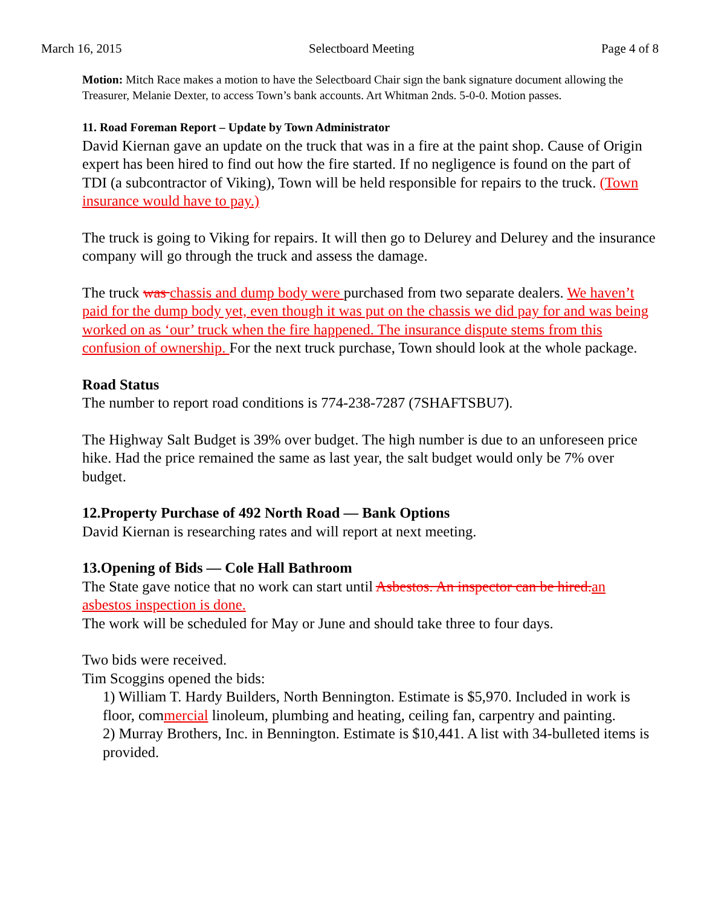March 16, 2015 Selectboard Meeting Page 4 of 8
Motion: Mitch Race makes a motion to have the Selectboard Chair sign the bank signature document allowing the Treasurer, Melanie Dexter, to access Town’s bank accounts. Art Whitman 2nds. 5-0-0. Motion passes.
11. Road Foreman Report – Update by Town Administrator
David Kiernan gave an update on the truck that was in a fire at the paint shop. Cause of Origin expert has been hired to find out how the fire started. If no negligence is found on the part of TDI (a subcontractor of Viking), Town will be held responsible for repairs to the truck. (Town insurance would have to pay.)
The truck is going to Viking for repairs. It will then go to Delurey and Delurey and the insurance company will go through the truck and assess the damage.
The truck was chassis and dump body were purchased from two separate dealers. We haven’t paid for the dump body yet, even though it was put on the chassis we did pay for and was being worked on as ‘our’ truck when the fire happened. The insurance dispute stems from this confusion of ownership. For the next truck purchase, Town should look at the whole package.
Road Status
The number to report road conditions is 774-238-7287 (7SHAFTSBU7).
The Highway Salt Budget is 39% over budget. The high number is due to an unforeseen price hike. Had the price remained the same as last year, the salt budget would only be 7% over budget.
12.Property Purchase of 492 North Road — Bank Options
David Kiernan is researching rates and will report at next meeting.
13.Opening of Bids — Cole Hall Bathroom
The State gave notice that no work can start until Asbestos. An inspector can be hired. an asbestos inspection is done.
The work will be scheduled for May or June and should take three to four days.
Two bids were received.
Tim Scoggins opened the bids:
1) William T. Hardy Builders, North Bennington. Estimate is $5,970. Included in work is floor, commercial linoleum, plumbing and heating, ceiling fan, carpentry and painting.
2) Murray Brothers, Inc. in Bennington. Estimate is $10,441. A list with 34-bulleted items is provided.